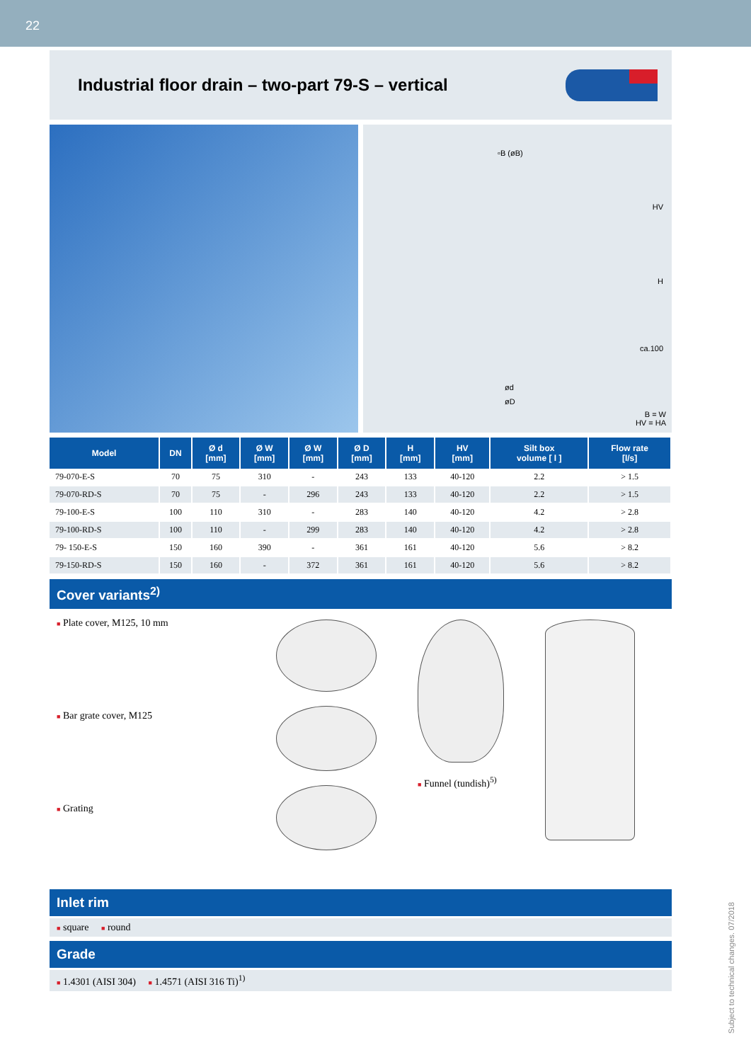22
Industrial floor drain – two-part 79-S – vertical
▫B (øB)
HV
H
ca.100
ød
øD
B = W
HV = HA
| Model | DN | Ø d [mm] | Ø W [mm] | Ø W [mm] | Ø D [mm] | H [mm] | HV [mm] | Silt box volume [ l ] | Flow rate [l/s] |
| --- | --- | --- | --- | --- | --- | --- | --- | --- | --- |
| 79-070-E-S | 70 | 75 | 310 | - | 243 | 133 | 40-120 | 2.2 | > 1.5 |
| 79-070-RD-S | 70 | 75 | - | 296 | 243 | 133 | 40-120 | 2.2 | > 1.5 |
| 79-100-E-S | 100 | 110 | 310 | - | 283 | 140 | 40-120 | 4.2 | > 2.8 |
| 79-100-RD-S | 100 | 110 | - | 299 | 283 | 140 | 40-120 | 4.2 | > 2.8 |
| 79- 150-E-S | 150 | 160 | 390 | - | 361 | 161 | 40-120 | 5.6 | > 8.2 |
| 79-150-RD-S | 150 | 160 | - | 372 | 361 | 161 | 40-120 | 5.6 | > 8.2 |
Cover variants<sup>2)</sup>
■ Plate cover, M125, 10 mm
■ Bar grate cover, M125
■ Grating
■ Funnel (tundish)<sup>5)</sup>
Inlet rim
■ square ■ round
Grade
■ 1.4301 (AISI 304) ■ 1.4571 (AISI 316 Ti)<sup>1)</sup>
Subject to technical changes. 07/2018